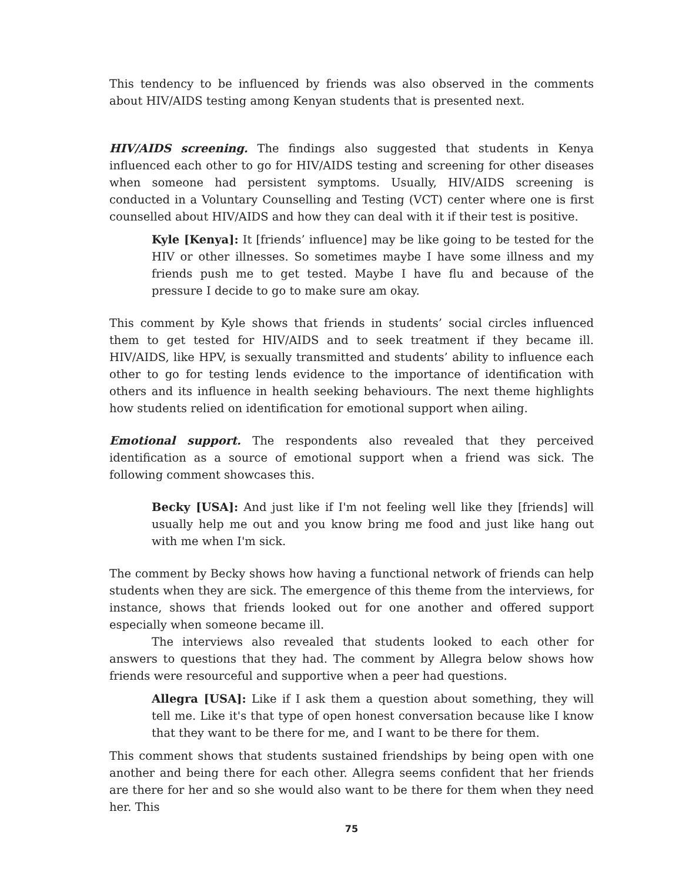This tendency to be influenced by friends was also observed in the comments about HIV/AIDS testing among Kenyan students that is presented next.
HIV/AIDS screening. The findings also suggested that students in Kenya influenced each other to go for HIV/AIDS testing and screening for other diseases when someone had persistent symptoms. Usually, HIV/AIDS screening is conducted in a Voluntary Counselling and Testing (VCT) center where one is first counselled about HIV/AIDS and how they can deal with it if their test is positive.
Kyle [Kenya]: It [friends’ influence] may be like going to be tested for the HIV or other illnesses. So sometimes maybe I have some illness and my friends push me to get tested. Maybe I have flu and because of the pressure I decide to go to make sure am okay.
This comment by Kyle shows that friends in students’ social circles influenced them to get tested for HIV/AIDS and to seek treatment if they became ill. HIV/AIDS, like HPV, is sexually transmitted and students’ ability to influence each other to go for testing lends evidence to the importance of identification with others and its influence in health seeking behaviours. The next theme highlights how students relied on identification for emotional support when ailing.
Emotional support. The respondents also revealed that they perceived identification as a source of emotional support when a friend was sick. The following comment showcases this.
Becky [USA]: And just like if I'm not feeling well like they [friends] will usually help me out and you know bring me food and just like hang out with me when I'm sick.
The comment by Becky shows how having a functional network of friends can help students when they are sick. The emergence of this theme from the interviews, for instance, shows that friends looked out for one another and offered support especially when someone became ill.
The interviews also revealed that students looked to each other for answers to questions that they had. The comment by Allegra below shows how friends were resourceful and supportive when a peer had questions.
Allegra [USA]: Like if I ask them a question about something, they will tell me. Like it's that type of open honest conversation because like I know that they want to be there for me, and I want to be there for them.
This comment shows that students sustained friendships by being open with one another and being there for each other. Allegra seems confident that her friends are there for her and so she would also want to be there for them when they need her. This
75